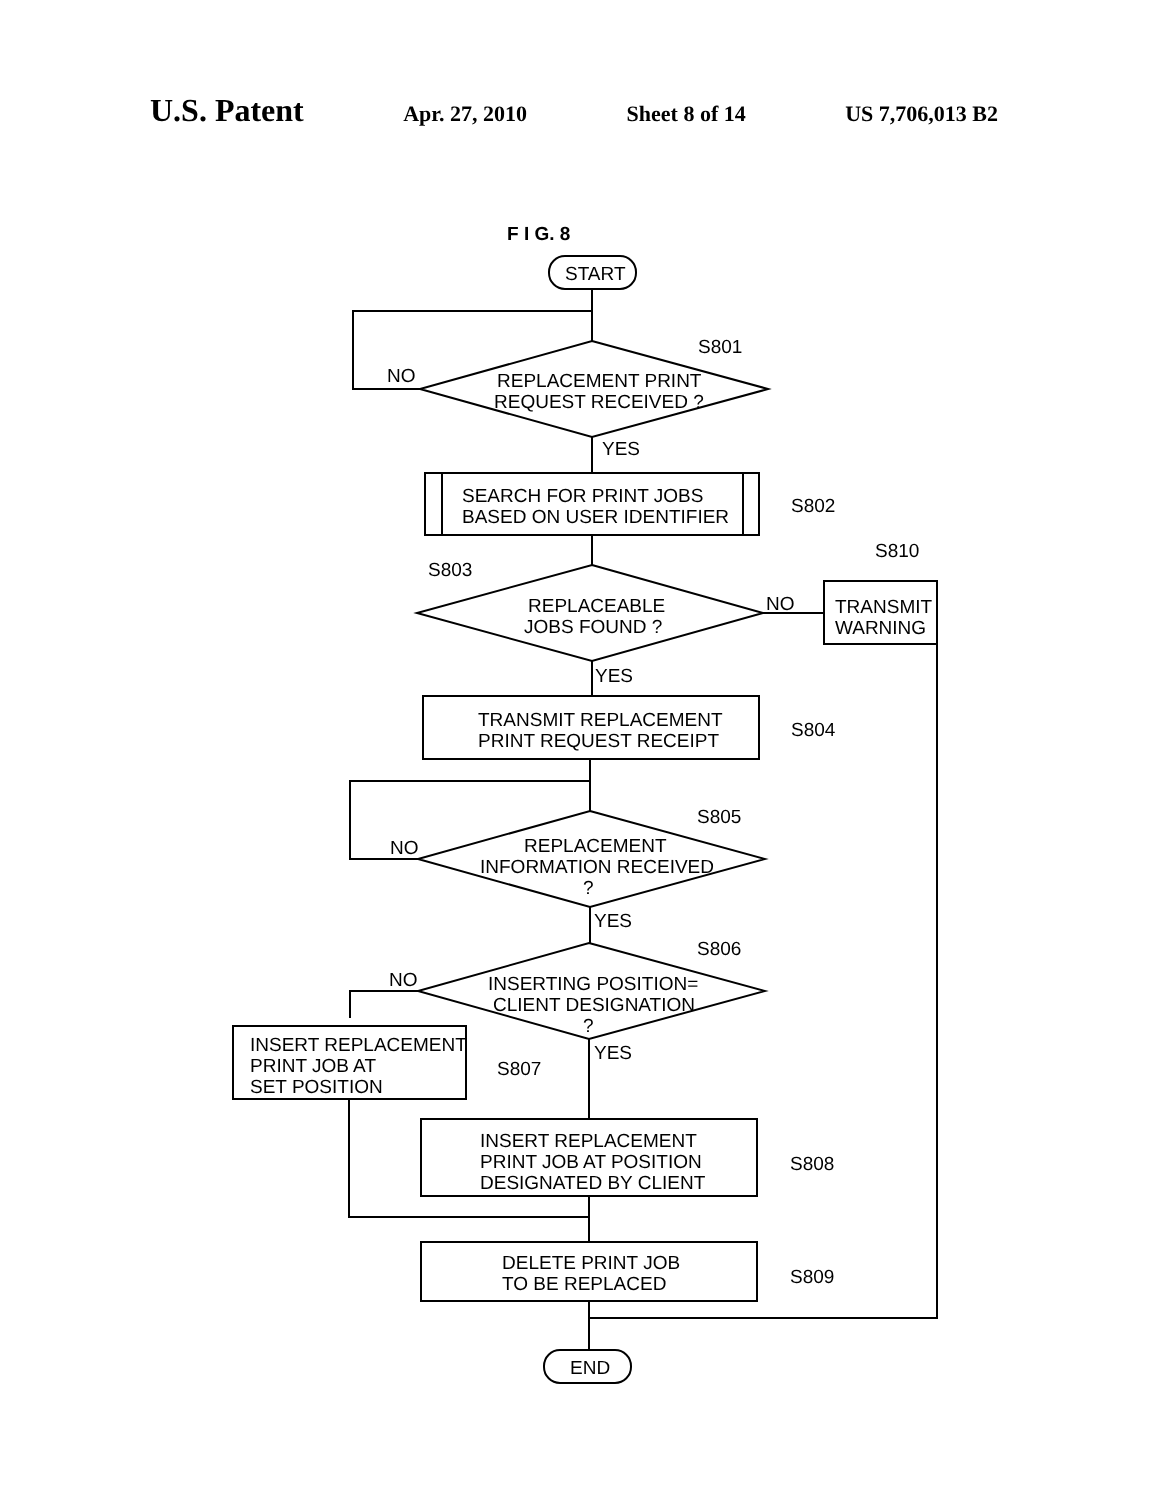U.S. Patent Apr. 27, 2010 Sheet 8 of 14 US 7,706,013 B2
F I G. 8
START
S801
NO
REPLACEMENT PRINT
REQUEST RECEIVED ?
YES
SEARCH FOR PRINT JOBS
BASED ON USER IDENTIFIER
S802
S810
S803
REPLACEABLE
JOBS FOUND ?
NO
TRANSMIT
WARNING
YES
TRANSMIT REPLACEMENT
PRINT REQUEST RECEIPT
S804
S805
NO
REPLACEMENT
INFORMATION RECEIVED
?
YES
S806
NO
INSERTING POSITION=
CLIENT DESIGNATION
?
INSERT REPLACEMENT
PRINT JOB AT
SET POSITION
YES
S807
INSERT REPLACEMENT
PRINT JOB AT POSITION
DESIGNATED BY CLIENT
S808
DELETE PRINT JOB
TO BE REPLACED
S809
END